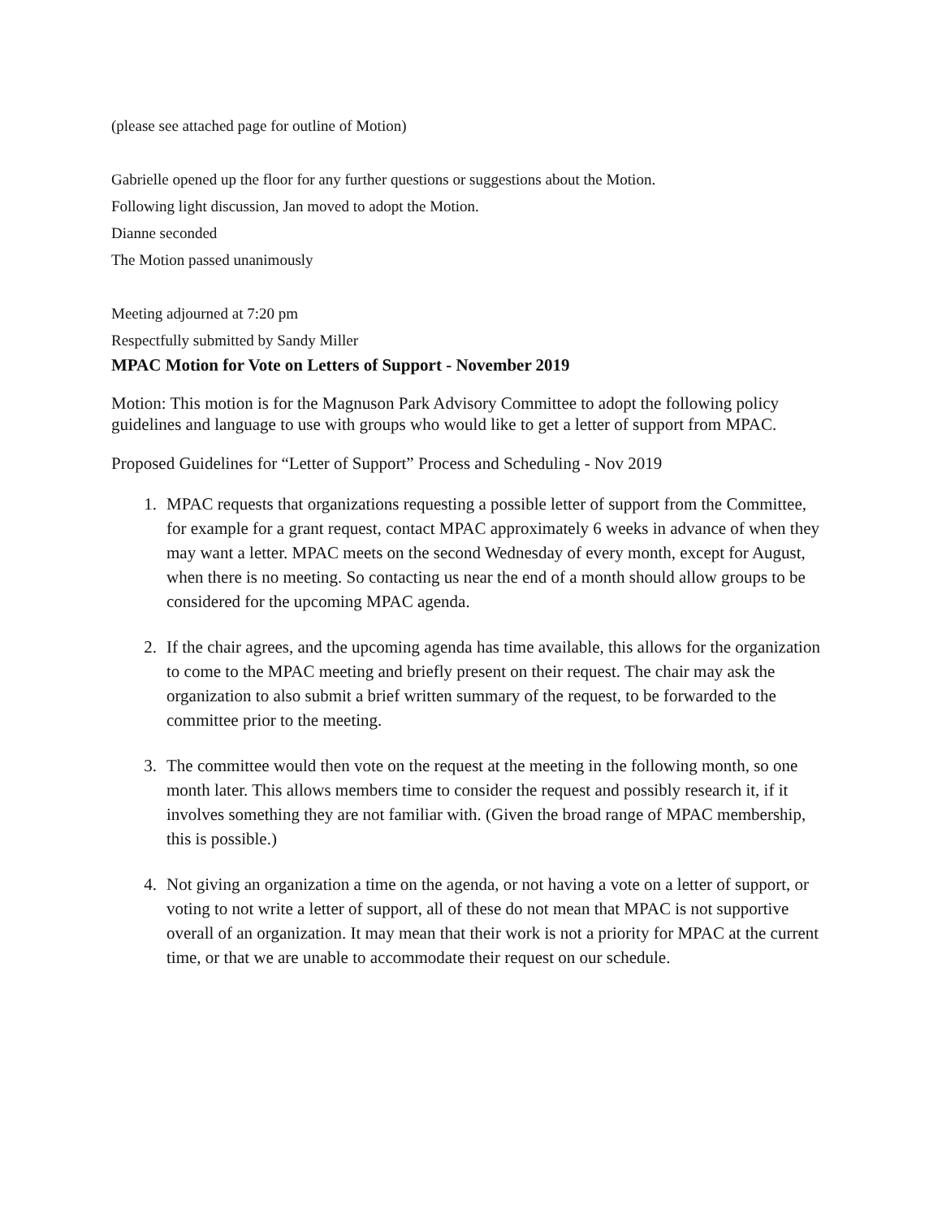(please see attached page for outline of Motion)
Gabrielle opened up the floor for any further questions or suggestions about the Motion.
Following light discussion, Jan moved to adopt the Motion.
Dianne seconded
The Motion passed unanimously
Meeting adjourned at 7:20 pm
Respectfully submitted by Sandy Miller
MPAC Motion for Vote on Letters of Support - November 2019
Motion: This motion is for the Magnuson Park Advisory Committee to adopt the following policy guidelines and language to use with groups who would like to get a letter of support from MPAC.
Proposed Guidelines for “Letter of Support” Process and Scheduling - Nov 2019
1. MPAC requests that organizations requesting a possible letter of support from the Committee, for example for a grant request, contact MPAC approximately 6 weeks in advance of when they may want a letter. MPAC meets on the second Wednesday of every month, except for August, when there is no meeting. So contacting us near the end of a month should allow groups to be considered for the upcoming MPAC agenda.
2. If the chair agrees, and the upcoming agenda has time available, this allows for the organization to come to the MPAC meeting and briefly present on their request. The chair may ask the organization to also submit a brief written summary of the request, to be forwarded to the committee prior to the meeting.
3. The committee would then vote on the request at the meeting in the following month, so one month later. This allows members time to consider the request and possibly research it, if it involves something they are not familiar with. (Given the broad range of MPAC membership, this is possible.)
4. Not giving an organization a time on the agenda, or not having a vote on a letter of support, or voting to not write a letter of support, all of these do not mean that MPAC is not supportive overall of an organization. It may mean that their work is not a priority for MPAC at the current time, or that we are unable to accommodate their request on our schedule.